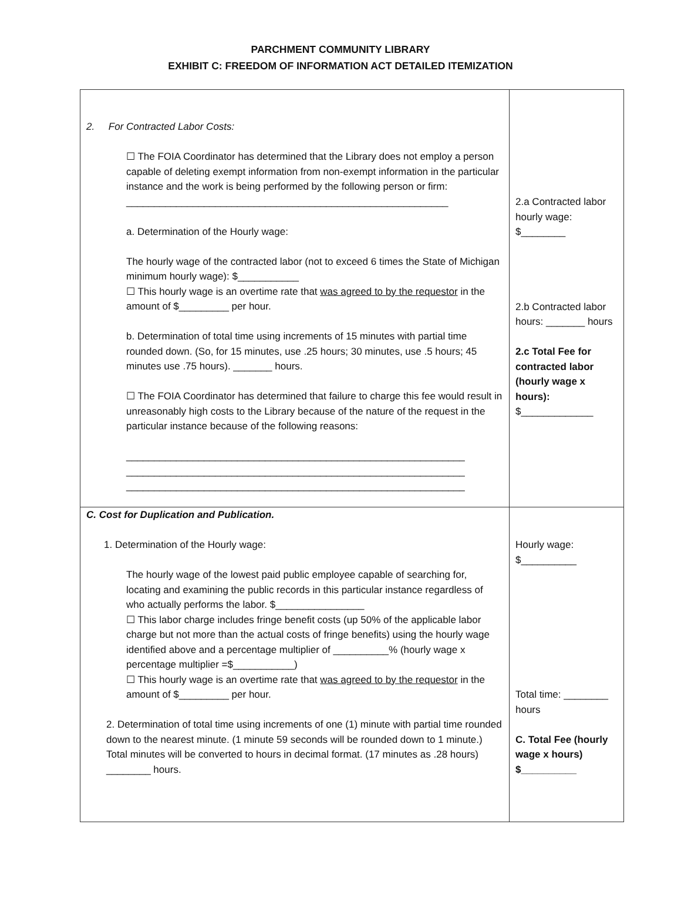PARCHMENT COMMUNITY LIBRARY
EXHIBIT C: FREEDOM OF INFORMATION ACT DETAILED ITEMIZATION
| 2. For Contracted Labor Costs: ☐ The FOIA Coordinator has determined that the Library does not employ a person capable of deleting exempt information from non-exempt information in the particular instance and the work is being performed by the following person or firm: __________________________________________________________ a. Determination of the Hourly wage: The hourly wage of the contracted labor (not to exceed 6 times the State of Michigan minimum hourly wage): $___________ ☐ This hourly wage is an overtime rate that was agreed to by the requestor in the amount of $_________ per hour. b. Determination of total time using increments of 15 minutes with partial time rounded down. (So, for 15 minutes, use .25 hours; 30 minutes, use .5 hours; 45 minutes use .75 hours). _______ hours. ☐ The FOIA Coordinator has determined that failure to charge this fee would result in unreasonably high costs to the Library because of the nature of the request in the particular instance because of the following reasons: _____________________________________________________________ _____________________________________________________________ _____________________________________________________________ | 2.a Contracted labor hourly wage: $________ 2.b Contracted labor hours: _______ hours 2.c Total Fee for contracted labor (hourly wage x hours): $_____________ |
| C. Cost for Duplication and Publication. 1. Determination of the Hourly wage: The hourly wage of the lowest paid public employee capable of searching for, locating and examining the public records in this particular instance regardless of who actually performs the labor. $________________ ☐ This labor charge includes fringe benefit costs (up 50% of the applicable labor charge but not more than the actual costs of fringe benefits) using the hourly wage identified above and a percentage multiplier of __________% (hourly wage x percentage multiplier =$___________) ☐ This hourly wage is an overtime rate that was agreed to by the requestor in the amount of $_________ per hour. 2. Determination of total time using increments of one (1) minute with partial time rounded down to the nearest minute. (1 minute 59 seconds will be rounded down to 1 minute.) Total minutes will be converted to hours in decimal format. (17 minutes as .28 hours) ________ hours. | Hourly wage: $__________ Total time: ________ hours C. Total Fee (hourly wage x hours) $__________ |